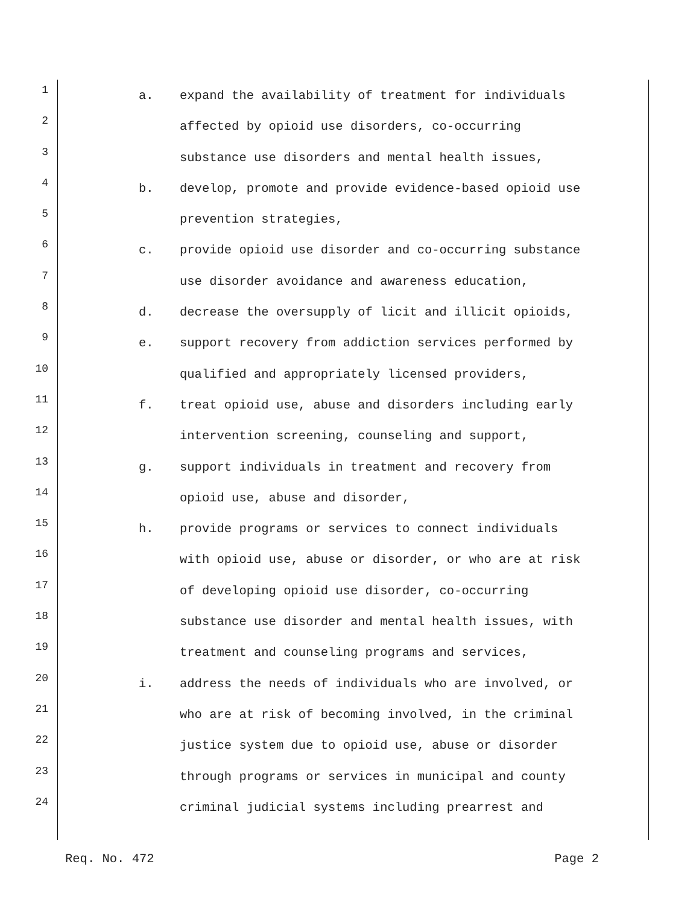1 a. expand the availability of treatment for individuals
2 affected by opioid use disorders, co-occurring
3 substance use disorders and mental health issues,
4 b. develop, promote and provide evidence-based opioid use
5 prevention strategies,
6 c. provide opioid use disorder and co-occurring substance
7 use disorder avoidance and awareness education,
8 d. decrease the oversupply of licit and illicit opioids,
9 e. support recovery from addiction services performed by
10 qualified and appropriately licensed providers,
11 f. treat opioid use, abuse and disorders including early
12 intervention screening, counseling and support,
13 g. support individuals in treatment and recovery from
14 opioid use, abuse and disorder,
15 h. provide programs or services to connect individuals
16 with opioid use, abuse or disorder, or who are at risk
17 of developing opioid use disorder, co-occurring
18 substance use disorder and mental health issues, with
19 treatment and counseling programs and services,
20 i. address the needs of individuals who are involved, or
21 who are at risk of becoming involved, in the criminal
22 justice system due to opioid use, abuse or disorder
23 through programs or services in municipal and county
24 criminal judicial systems including prearrest and
Req. No. 472 Page 2